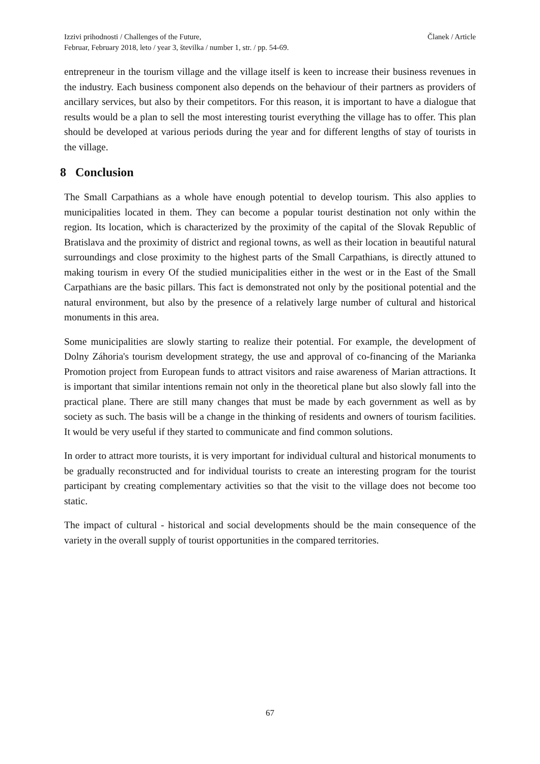Izzivi prihodnosti / Challenges of the Future,
Februar, February 2018, leto / year 3, številka / number 1, str. / pp. 54-69.
Članek / Article
entrepreneur in the tourism village and the village itself is keen to increase their business revenues in the industry. Each business component also depends on the behaviour of their partners as providers of ancillary services, but also by their competitors. For this reason, it is important to have a dialogue that results would be a plan to sell the most interesting tourist everything the village has to offer. This plan should be developed at various periods during the year and for different lengths of stay of tourists in the village.
8 Conclusion
The Small Carpathians as a whole have enough potential to develop tourism. This also applies to municipalities located in them. They can become a popular tourist destination not only within the region. Its location, which is characterized by the proximity of the capital of the Slovak Republic of Bratislava and the proximity of district and regional towns, as well as their location in beautiful natural surroundings and close proximity to the highest parts of the Small Carpathians, is directly attuned to making tourism in every Of the studied municipalities either in the west or in the East of the Small Carpathians are the basic pillars. This fact is demonstrated not only by the positional potential and the natural environment, but also by the presence of a relatively large number of cultural and historical monuments in this area.
Some municipalities are slowly starting to realize their potential. For example, the development of Dolny Záhoria's tourism development strategy, the use and approval of co-financing of the Marianka Promotion project from European funds to attract visitors and raise awareness of Marian attractions. It is important that similar intentions remain not only in the theoretical plane but also slowly fall into the practical plane. There are still many changes that must be made by each government as well as by society as such. The basis will be a change in the thinking of residents and owners of tourism facilities. It would be very useful if they started to communicate and find common solutions.
In order to attract more tourists, it is very important for individual cultural and historical monuments to be gradually reconstructed and for individual tourists to create an interesting program for the tourist participant by creating complementary activities so that the visit to the village does not become too static.
The impact of cultural - historical and social developments should be the main consequence of the variety in the overall supply of tourist opportunities in the compared territories.
67